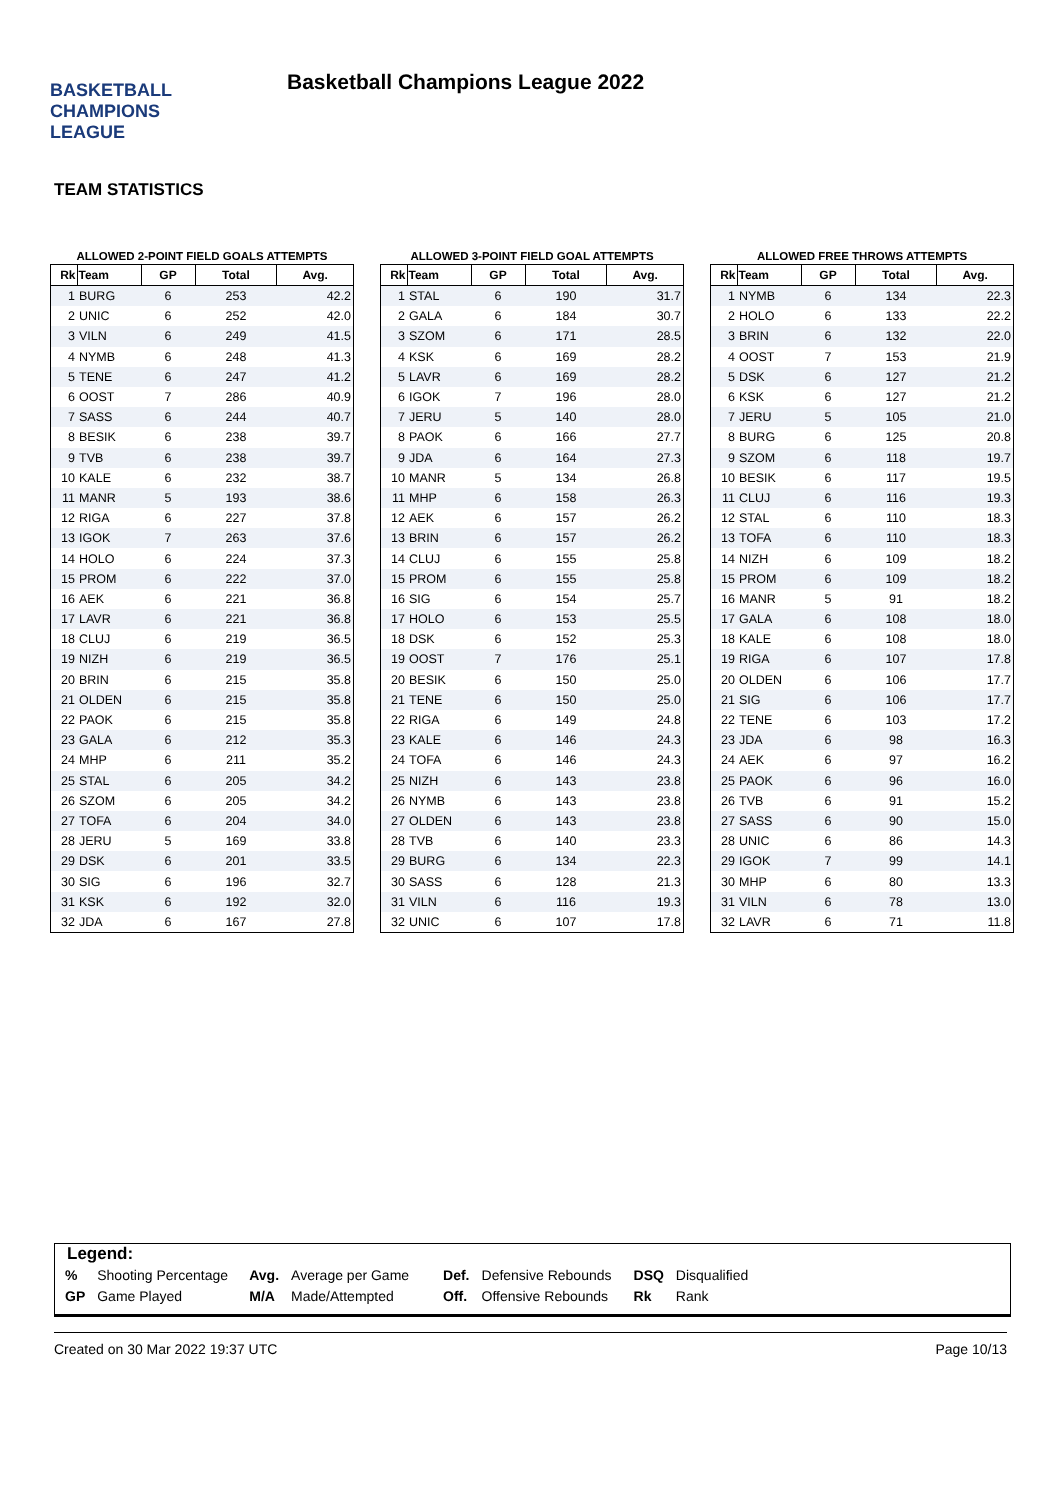BASKETBALL
CHAMPIONS
LEAGUE
Basketball Champions League 2022
TEAM STATISTICS
ALLOWED 2-POINT FIELD GOALS ATTEMPTS
| Rk | Team | GP | Total | Avg. |
| --- | --- | --- | --- | --- |
| 1 | BURG | 6 | 253 | 42.2 |
| 2 | UNIC | 6 | 252 | 42.0 |
| 3 | VILN | 6 | 249 | 41.5 |
| 4 | NYMB | 6 | 248 | 41.3 |
| 5 | TENE | 6 | 247 | 41.2 |
| 6 | OOST | 7 | 286 | 40.9 |
| 7 | SASS | 6 | 244 | 40.7 |
| 8 | BESIK | 6 | 238 | 39.7 |
| 9 | TVB | 6 | 238 | 39.7 |
| 10 | KALE | 6 | 232 | 38.7 |
| 11 | MANR | 5 | 193 | 38.6 |
| 12 | RIGA | 6 | 227 | 37.8 |
| 13 | IGOK | 7 | 263 | 37.6 |
| 14 | HOLO | 6 | 224 | 37.3 |
| 15 | PROM | 6 | 222 | 37.0 |
| 16 | AEK | 6 | 221 | 36.8 |
| 17 | LAVR | 6 | 221 | 36.8 |
| 18 | CLUJ | 6 | 219 | 36.5 |
| 19 | NIZH | 6 | 219 | 36.5 |
| 20 | BRIN | 6 | 215 | 35.8 |
| 21 | OLDEN | 6 | 215 | 35.8 |
| 22 | PAOK | 6 | 215 | 35.8 |
| 23 | GALA | 6 | 212 | 35.3 |
| 24 | MHP | 6 | 211 | 35.2 |
| 25 | STAL | 6 | 205 | 34.2 |
| 26 | SZOM | 6 | 205 | 34.2 |
| 27 | TOFA | 6 | 204 | 34.0 |
| 28 | JERU | 5 | 169 | 33.8 |
| 29 | DSK | 6 | 201 | 33.5 |
| 30 | SIG | 6 | 196 | 32.7 |
| 31 | KSK | 6 | 192 | 32.0 |
| 32 | JDA | 6 | 167 | 27.8 |
ALLOWED 3-POINT FIELD GOAL ATTEMPTS
| Rk | Team | GP | Total | Avg. |
| --- | --- | --- | --- | --- |
| 1 | STAL | 6 | 190 | 31.7 |
| 2 | GALA | 6 | 184 | 30.7 |
| 3 | SZOM | 6 | 171 | 28.5 |
| 4 | KSK | 6 | 169 | 28.2 |
| 5 | LAVR | 6 | 169 | 28.2 |
| 6 | IGOK | 7 | 196 | 28.0 |
| 7 | JERU | 5 | 140 | 28.0 |
| 8 | PAOK | 6 | 166 | 27.7 |
| 9 | JDA | 6 | 164 | 27.3 |
| 10 | MANR | 5 | 134 | 26.8 |
| 11 | MHP | 6 | 158 | 26.3 |
| 12 | AEK | 6 | 157 | 26.2 |
| 13 | BRIN | 6 | 157 | 26.2 |
| 14 | CLUJ | 6 | 155 | 25.8 |
| 15 | PROM | 6 | 155 | 25.8 |
| 16 | SIG | 6 | 154 | 25.7 |
| 17 | HOLO | 6 | 153 | 25.5 |
| 18 | DSK | 6 | 152 | 25.3 |
| 19 | OOST | 7 | 176 | 25.1 |
| 20 | BESIK | 6 | 150 | 25.0 |
| 21 | TENE | 6 | 150 | 25.0 |
| 22 | RIGA | 6 | 149 | 24.8 |
| 23 | KALE | 6 | 146 | 24.3 |
| 24 | TOFA | 6 | 146 | 24.3 |
| 25 | NIZH | 6 | 143 | 23.8 |
| 26 | NYMB | 6 | 143 | 23.8 |
| 27 | OLDEN | 6 | 143 | 23.8 |
| 28 | TVB | 6 | 140 | 23.3 |
| 29 | BURG | 6 | 134 | 22.3 |
| 30 | SASS | 6 | 128 | 21.3 |
| 31 | VILN | 6 | 116 | 19.3 |
| 32 | UNIC | 6 | 107 | 17.8 |
ALLOWED FREE THROWS ATTEMPTS
| Rk | Team | GP | Total | Avg. |
| --- | --- | --- | --- | --- |
| 1 | NYMB | 6 | 134 | 22.3 |
| 2 | HOLO | 6 | 133 | 22.2 |
| 3 | BRIN | 6 | 132 | 22.0 |
| 4 | OOST | 7 | 153 | 21.9 |
| 5 | DSK | 6 | 127 | 21.2 |
| 6 | KSK | 6 | 127 | 21.2 |
| 7 | JERU | 5 | 105 | 21.0 |
| 8 | BURG | 6 | 125 | 20.8 |
| 9 | SZOM | 6 | 118 | 19.7 |
| 10 | BESIK | 6 | 117 | 19.5 |
| 11 | CLUJ | 6 | 116 | 19.3 |
| 12 | STAL | 6 | 110 | 18.3 |
| 13 | TOFA | 6 | 110 | 18.3 |
| 14 | NIZH | 6 | 109 | 18.2 |
| 15 | PROM | 6 | 109 | 18.2 |
| 16 | MANR | 5 | 91 | 18.2 |
| 17 | GALA | 6 | 108 | 18.0 |
| 18 | KALE | 6 | 108 | 18.0 |
| 19 | RIGA | 6 | 107 | 17.8 |
| 20 | OLDEN | 6 | 106 | 17.7 |
| 21 | SIG | 6 | 106 | 17.7 |
| 22 | TENE | 6 | 103 | 17.2 |
| 23 | JDA | 6 | 98 | 16.3 |
| 24 | AEK | 6 | 97 | 16.2 |
| 25 | PAOK | 6 | 96 | 16.0 |
| 26 | TVB | 6 | 91 | 15.2 |
| 27 | SASS | 6 | 90 | 15.0 |
| 28 | UNIC | 6 | 86 | 14.3 |
| 29 | IGOK | 7 | 99 | 14.1 |
| 30 | MHP | 6 | 80 | 13.3 |
| 31 | VILN | 6 | 78 | 13.0 |
| 32 | LAVR | 6 | 71 | 11.8 |
Legend:
| % | Shooting Percentage | Avg. | Average per Game | Def. | Defensive Rebounds | DSQ | Disqualified |
| GP | Game Played | M/A | Made/Attempted | Off. | Offensive Rebounds | Rk | Rank |
Created on 30 Mar 2022 19:37 UTC Page 10/13